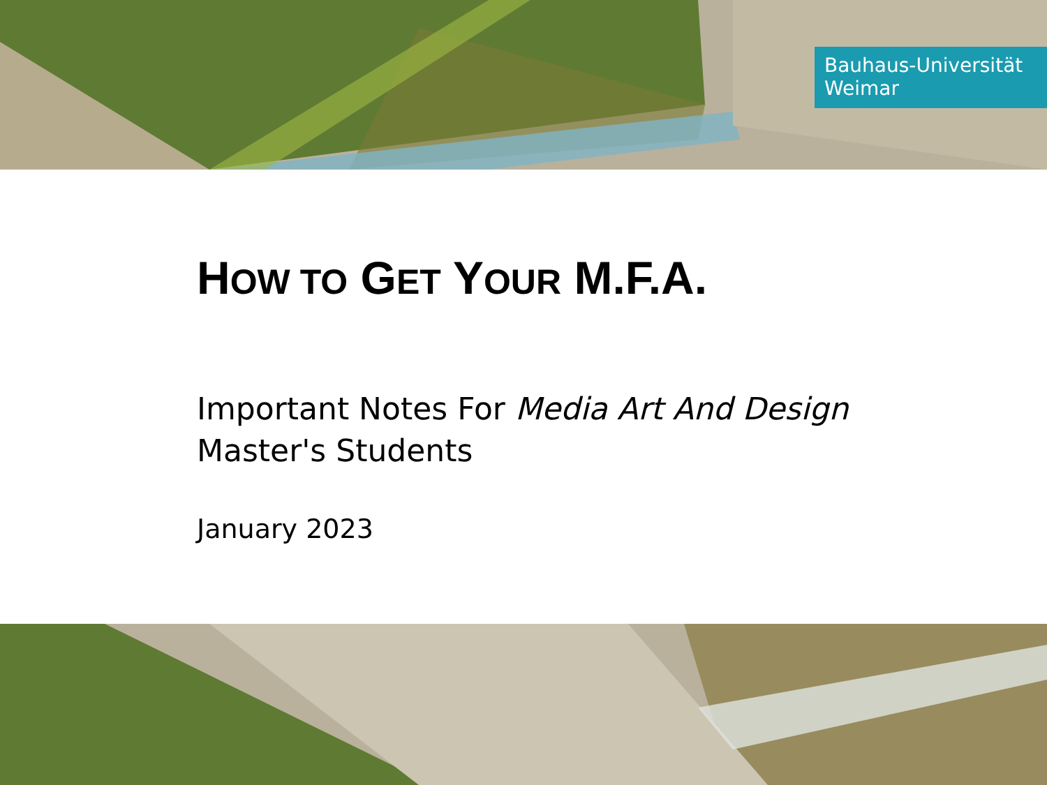Bauhaus-Universität
Weimar
HOW TO GET YOUR M.F.A.
Important Notes For Media Art And Design Master's Students
January 2023